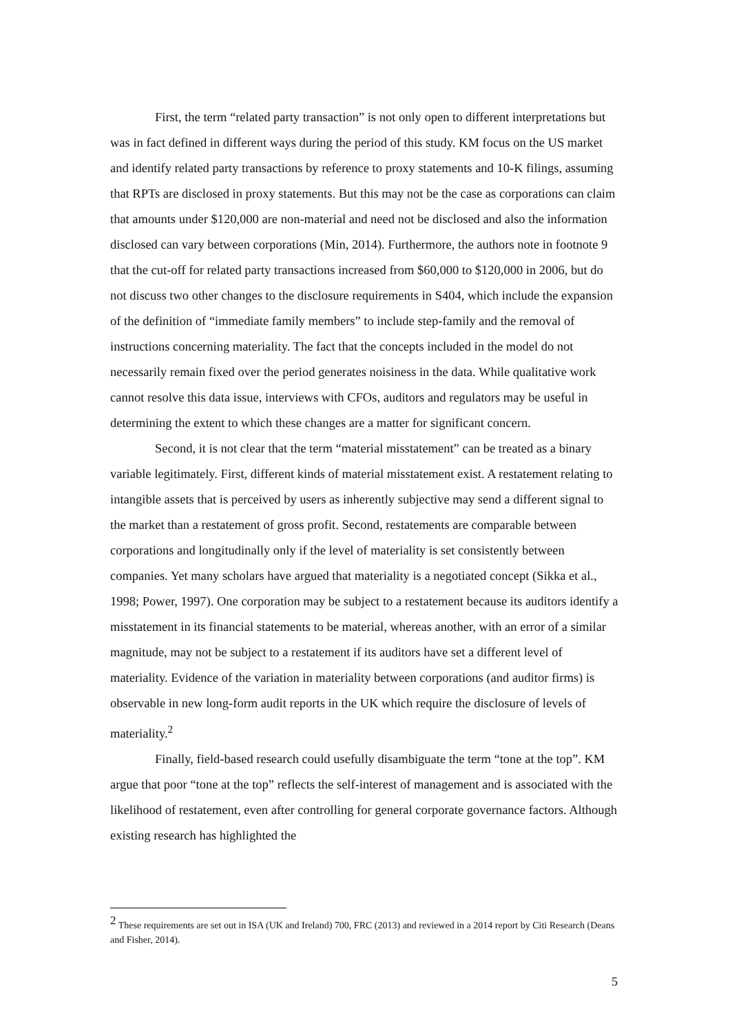First, the term “related party transaction” is not only open to different interpretations but was in fact defined in different ways during the period of this study. KM focus on the US market and identify related party transactions by reference to proxy statements and 10-K filings, assuming that RPTs are disclosed in proxy statements. But this may not be the case as corporations can claim that amounts under $120,000 are non-material and need not be disclosed and also the information disclosed can vary between corporations (Min, 2014). Furthermore, the authors note in footnote 9 that the cut-off for related party transactions increased from $60,000 to $120,000 in 2006, but do not discuss two other changes to the disclosure requirements in S404, which include the expansion of the definition of “immediate family members” to include step-family and the removal of instructions concerning materiality. The fact that the concepts included in the model do not necessarily remain fixed over the period generates noisiness in the data. While qualitative work cannot resolve this data issue, interviews with CFOs, auditors and regulators may be useful in determining the extent to which these changes are a matter for significant concern.
Second, it is not clear that the term “material misstatement” can be treated as a binary variable legitimately. First, different kinds of material misstatement exist. A restatement relating to intangible assets that is perceived by users as inherently subjective may send a different signal to the market than a restatement of gross profit. Second, restatements are comparable between corporations and longitudinally only if the level of materiality is set consistently between companies. Yet many scholars have argued that materiality is a negotiated concept (Sikka et al., 1998; Power, 1997). One corporation may be subject to a restatement because its auditors identify a misstatement in its financial statements to be material, whereas another, with an error of a similar magnitude, may not be subject to a restatement if its auditors have set a different level of materiality. Evidence of the variation in materiality between corporations (and auditor firms) is observable in new long-form audit reports in the UK which require the disclosure of levels of materiality.<sup>2</sup>
Finally, field-based research could usefully disambiguate the term “tone at the top”. KM argue that poor “tone at the top” reflects the self-interest of management and is associated with the likelihood of restatement, even after controlling for general corporate governance factors. Although existing research has highlighted the
<sup>2</sup> These requirements are set out in ISA (UK and Ireland) 700, FRC (2013) and reviewed in a 2014 report by Citi Research (Deans and Fisher, 2014).
5